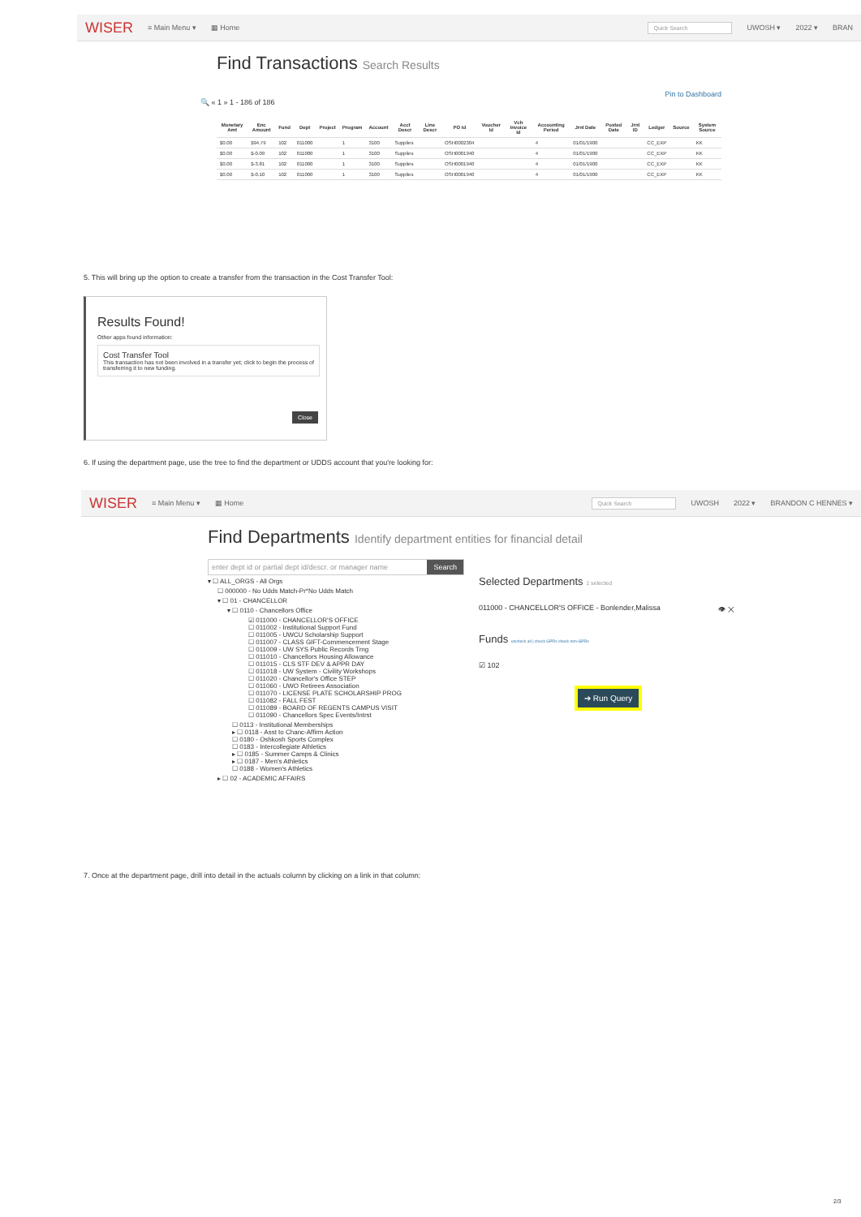WISER ≡ Main Menu ▾ ▦ Home Quick Search UWOSH ▾ 2022 ▾ BRAN
Find Transactions Search Results
Pin to Dashboard
🔍 « 1 » 1 - 186 of 186
| Monetary Amt | Enc Amount | Fund | Dept | Project | Program | Account | Acct Descr | Line Descr | PO Id | Voucher Id | Vch Invoice Id | Accounting Period | Jrnl Date | Posted Date | Jrnl ID | Ledger | Source | System Source |
| --- | --- | --- | --- | --- | --- | --- | --- | --- | --- | --- | --- | --- | --- | --- | --- | --- | --- | --- |
| $0.00 | $94.79 | 102 | 011000 | | 1 | 3100 | Supplies | | OSH0002304 | | | 4 | 01/01/1900 | | | CC_EXP | | KK |
| $0.00 | $-0.09 | 102 | 011000 | | 1 | 3100 | Supplies | | OSH0001940 | | | 4 | 01/01/1900 | | | CC_EXP | | KK |
| $0.00 | $-3.81 | 102 | 011000 | | 1 | 3100 | Supplies | | OSH0001940 | | | 4 | 01/01/1900 | | | CC_EXP | | KK |
| $0.00 | $-0.10 | 102 | 011000 | | 1 | 3100 | Supplies | | OSH0001940 | | | 4 | 01/01/1900 | | | CC_EXP | | KK |
5. This will bring up the option to create a transfer from the transaction in the Cost Transfer Tool:
Results Found!
Other apps found information:
Cost Transfer Tool
This transaction has not been involved in a transfer yet; click to begin the process of transferring it to new funding.
Close
6. If using the department page, use the tree to find the department or UDDS account that you're looking for:
WISER ≡ Main Menu ▾ ▦ Home Quick Search UWOSH 2022 ▾ BRANDON C HENNES ▾
Find Departments Identify department entities for financial detail
enter dept id or partial dept id/descr. or manager name Search
▾ ☐ ALL_ORGS - All Orgs
☐ 000000 - No Udds Match-Pr*No Udds Match
▾ ☐ 01 - CHANCELLOR
▾ ☐ 0110 - Chancellors Office
☑ 011000 - CHANCELLOR'S OFFICE
☐ 011002 - Institutional Support Fund
☐ 011005 - UWCU Scholarship Support
☐ 011007 - CLASS GIFT-Commencement Stage
☐ 011009 - UW SYS Public Records Trng
☐ 011010 - Chancellors Housing Allowance
☐ 011015 - CLS STF DEV & APPR DAY
☐ 011018 - UW System - Civility Workshops
☐ 011020 - Chancellor's Office STEP
☐ 011060 - UWO Retirees Association
☐ 011070 - LICENSE PLATE SCHOLARSHIP PROG
☐ 011082 - FALL FEST
☐ 011089 - BOARD OF REGENTS CAMPUS VISIT
☐ 011090 - Chancellors Spec Events/Intrst
☐ 0113 - Institutional Memberships
▸ ☐ 0118 - Asst to Chanc-Affirm Action
☐ 0180 - Oshkosh Sports Complex
☐ 0183 - Intercollegiate Athletics
▸ ☐ 0185 - Summer Camps & Clinics
▸ ☐ 0187 - Men's Athletics
☐ 0188 - Women's Athletics
▸ ☐ 02 - ACADEMIC AFFAIRS
Selected Departments 1 selected
011000 - CHANCELLOR'S OFFICE - Bonlender,Malissa 👁 ✕
Funds uncheck all | check GPRs check non-GPRs
☑ 102
➔ Run Query
7. Once at the department page, drill into detail in the actuals column by clicking on a link in that column:
2/3